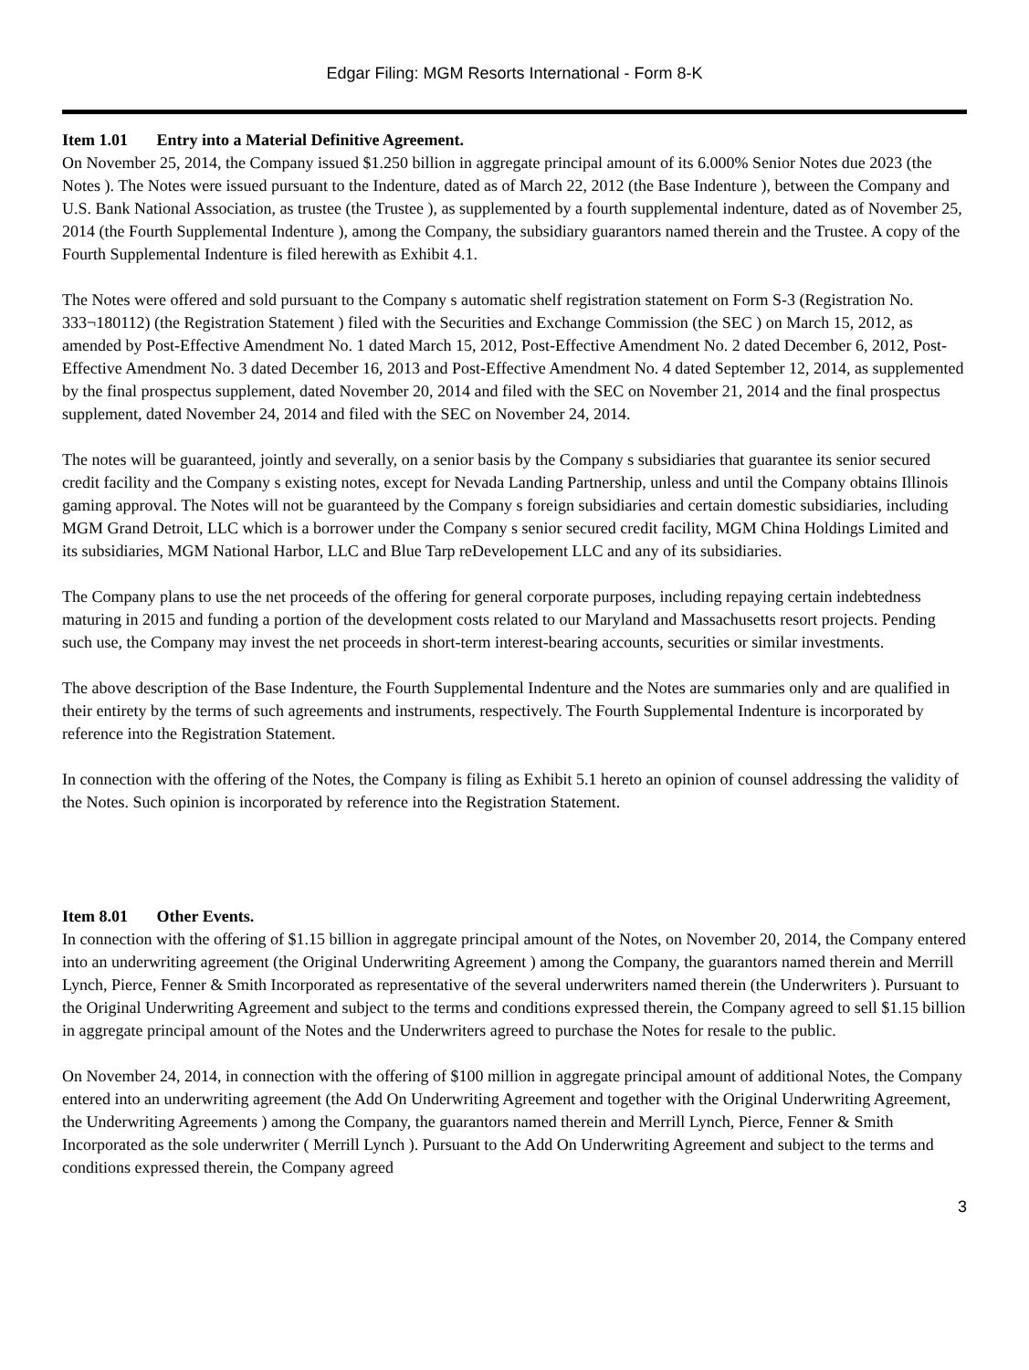Edgar Filing: MGM Resorts International - Form 8-K
Item 1.01 Entry into a Material Definitive Agreement.
On November 25, 2014, the Company issued $1.250 billion in aggregate principal amount of its 6.000% Senior Notes due 2023 (the Notes ). The Notes were issued pursuant to the Indenture, dated as of March 22, 2012 (the Base Indenture ), between the Company and U.S. Bank National Association, as trustee (the Trustee ), as supplemented by a fourth supplemental indenture, dated as of November 25, 2014 (the Fourth Supplemental Indenture ), among the Company, the subsidiary guarantors named therein and the Trustee. A copy of the Fourth Supplemental Indenture is filed herewith as Exhibit 4.1.
The Notes were offered and sold pursuant to the Company s automatic shelf registration statement on Form S-3 (Registration No. 333¬180112) (the Registration Statement ) filed with the Securities and Exchange Commission (the SEC ) on March 15, 2012, as amended by Post-Effective Amendment No. 1 dated March 15, 2012, Post-Effective Amendment No. 2 dated December 6, 2012, Post-Effective Amendment No. 3 dated December 16, 2013 and Post-Effective Amendment No. 4 dated September 12, 2014, as supplemented by the final prospectus supplement, dated November 20, 2014 and filed with the SEC on November 21, 2014 and the final prospectus supplement, dated November 24, 2014 and filed with the SEC on November 24, 2014.
The notes will be guaranteed, jointly and severally, on a senior basis by the Company s subsidiaries that guarantee its senior secured credit facility and the Company s existing notes, except for Nevada Landing Partnership, unless and until the Company obtains Illinois gaming approval. The Notes will not be guaranteed by the Company s foreign subsidiaries and certain domestic subsidiaries, including MGM Grand Detroit, LLC which is a borrower under the Company s senior secured credit facility, MGM China Holdings Limited and its subsidiaries, MGM National Harbor, LLC and Blue Tarp reDevelopement LLC and any of its subsidiaries.
The Company plans to use the net proceeds of the offering for general corporate purposes, including repaying certain indebtedness maturing in 2015 and funding a portion of the development costs related to our Maryland and Massachusetts resort projects. Pending such use, the Company may invest the net proceeds in short-term interest-bearing accounts, securities or similar investments.
The above description of the Base Indenture, the Fourth Supplemental Indenture and the Notes are summaries only and are qualified in their entirety by the terms of such agreements and instruments, respectively. The Fourth Supplemental Indenture is incorporated by reference into the Registration Statement.
In connection with the offering of the Notes, the Company is filing as Exhibit 5.1 hereto an opinion of counsel addressing the validity of the Notes. Such opinion is incorporated by reference into the Registration Statement.
Item 8.01 Other Events.
In connection with the offering of $1.15 billion in aggregate principal amount of the Notes, on November 20, 2014, the Company entered into an underwriting agreement (the Original Underwriting Agreement ) among the Company, the guarantors named therein and Merrill Lynch, Pierce, Fenner & Smith Incorporated as representative of the several underwriters named therein (the Underwriters ). Pursuant to the Original Underwriting Agreement and subject to the terms and conditions expressed therein, the Company agreed to sell $1.15 billion in aggregate principal amount of the Notes and the Underwriters agreed to purchase the Notes for resale to the public.
On November 24, 2014, in connection with the offering of $100 million in aggregate principal amount of additional Notes, the Company entered into an underwriting agreement (the Add On Underwriting Agreement and together with the Original Underwriting Agreement, the Underwriting Agreements ) among the Company, the guarantors named therein and Merrill Lynch, Pierce, Fenner & Smith Incorporated as the sole underwriter ( Merrill Lynch ). Pursuant to the Add On Underwriting Agreement and subject to the terms and conditions expressed therein, the Company agreed
3